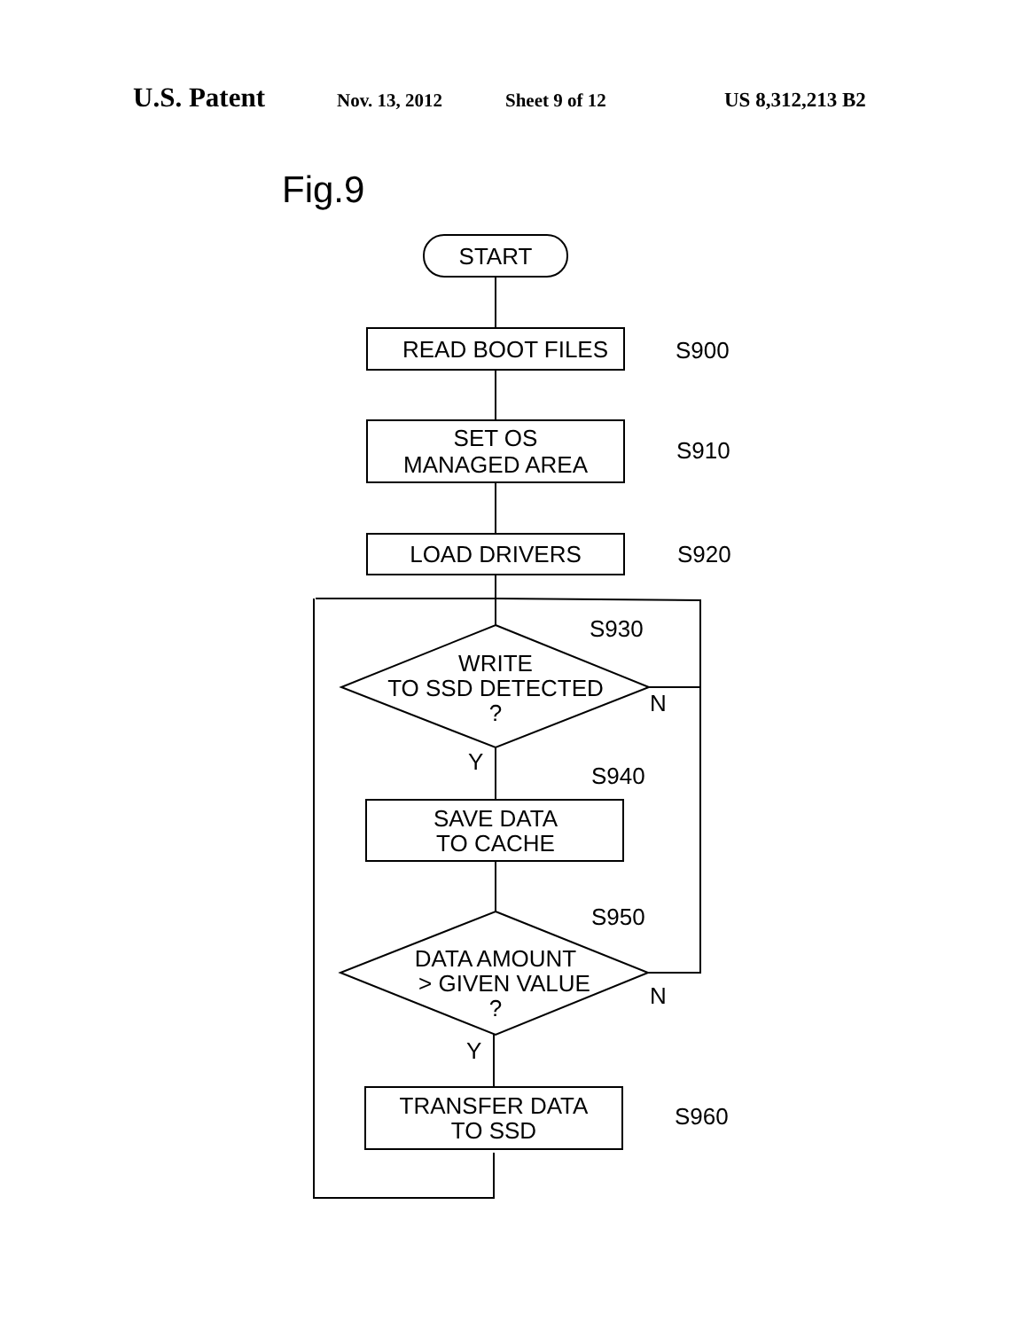U.S. Patent Nov. 13, 2012 Sheet 9 of 12 US 8,312,213 B2
Fig.9
START
READ BOOT FILES
S900
SET OS
MANAGED AREA
S910
LOAD DRIVERS
S920
WRITE
TO SSD DETECTED
?
S930
N
Y
SAVE DATA
TO CACHE
S940
DATA AMOUNT
> GIVEN VALUE
?
S950
N
Y
TRANSFER DATA
TO SSD
S960